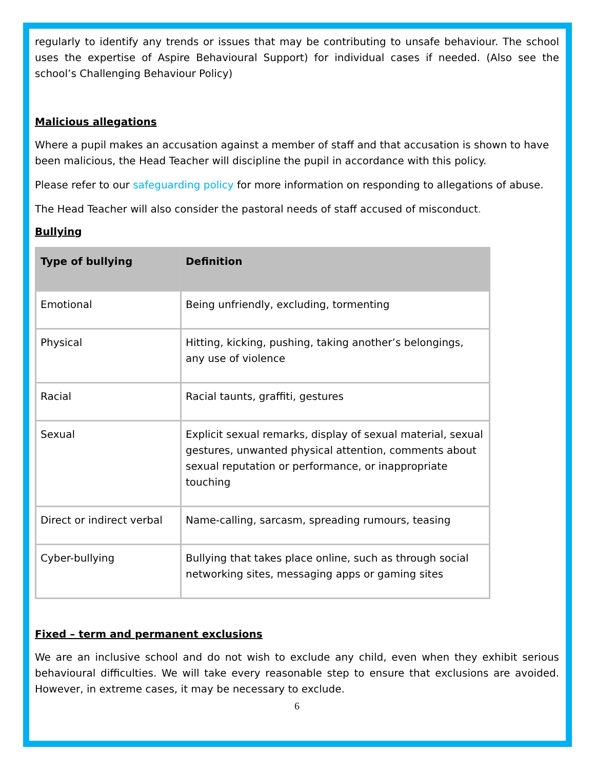regularly to identify any trends or issues that may be contributing to unsafe behaviour. The school uses the expertise of Aspire Behavioural Support) for individual cases if needed. (Also see the school’s Challenging Behaviour Policy)
Malicious allegations
Where a pupil makes an accusation against a member of staff and that accusation is shown to have been malicious, the Head Teacher will discipline the pupil in accordance with this policy.
Please refer to our safeguarding policy for more information on responding to allegations of abuse.
The Head Teacher will also consider the pastoral needs of staff accused of misconduct.
Bullying
| Type of bullying | Definition |
| --- | --- |
| Emotional | Being unfriendly, excluding, tormenting |
| Physical | Hitting, kicking, pushing, taking another’s belongings, any use of violence |
| Racial | Racial taunts, graffiti, gestures |
| Sexual | Explicit sexual remarks, display of sexual material, sexual gestures, unwanted physical attention, comments about sexual reputation or performance, or inappropriate touching |
| Direct or indirect verbal | Name-calling, sarcasm, spreading rumours, teasing |
| Cyber-bullying | Bullying that takes place online, such as through social networking sites, messaging apps or gaming sites |
Fixed – term and permanent exclusions
We are an inclusive school and do not wish to exclude any child, even when they exhibit serious behavioural difficulties. We will take every reasonable step to ensure that exclusions are avoided. However, in extreme cases, it may be necessary to exclude.
6